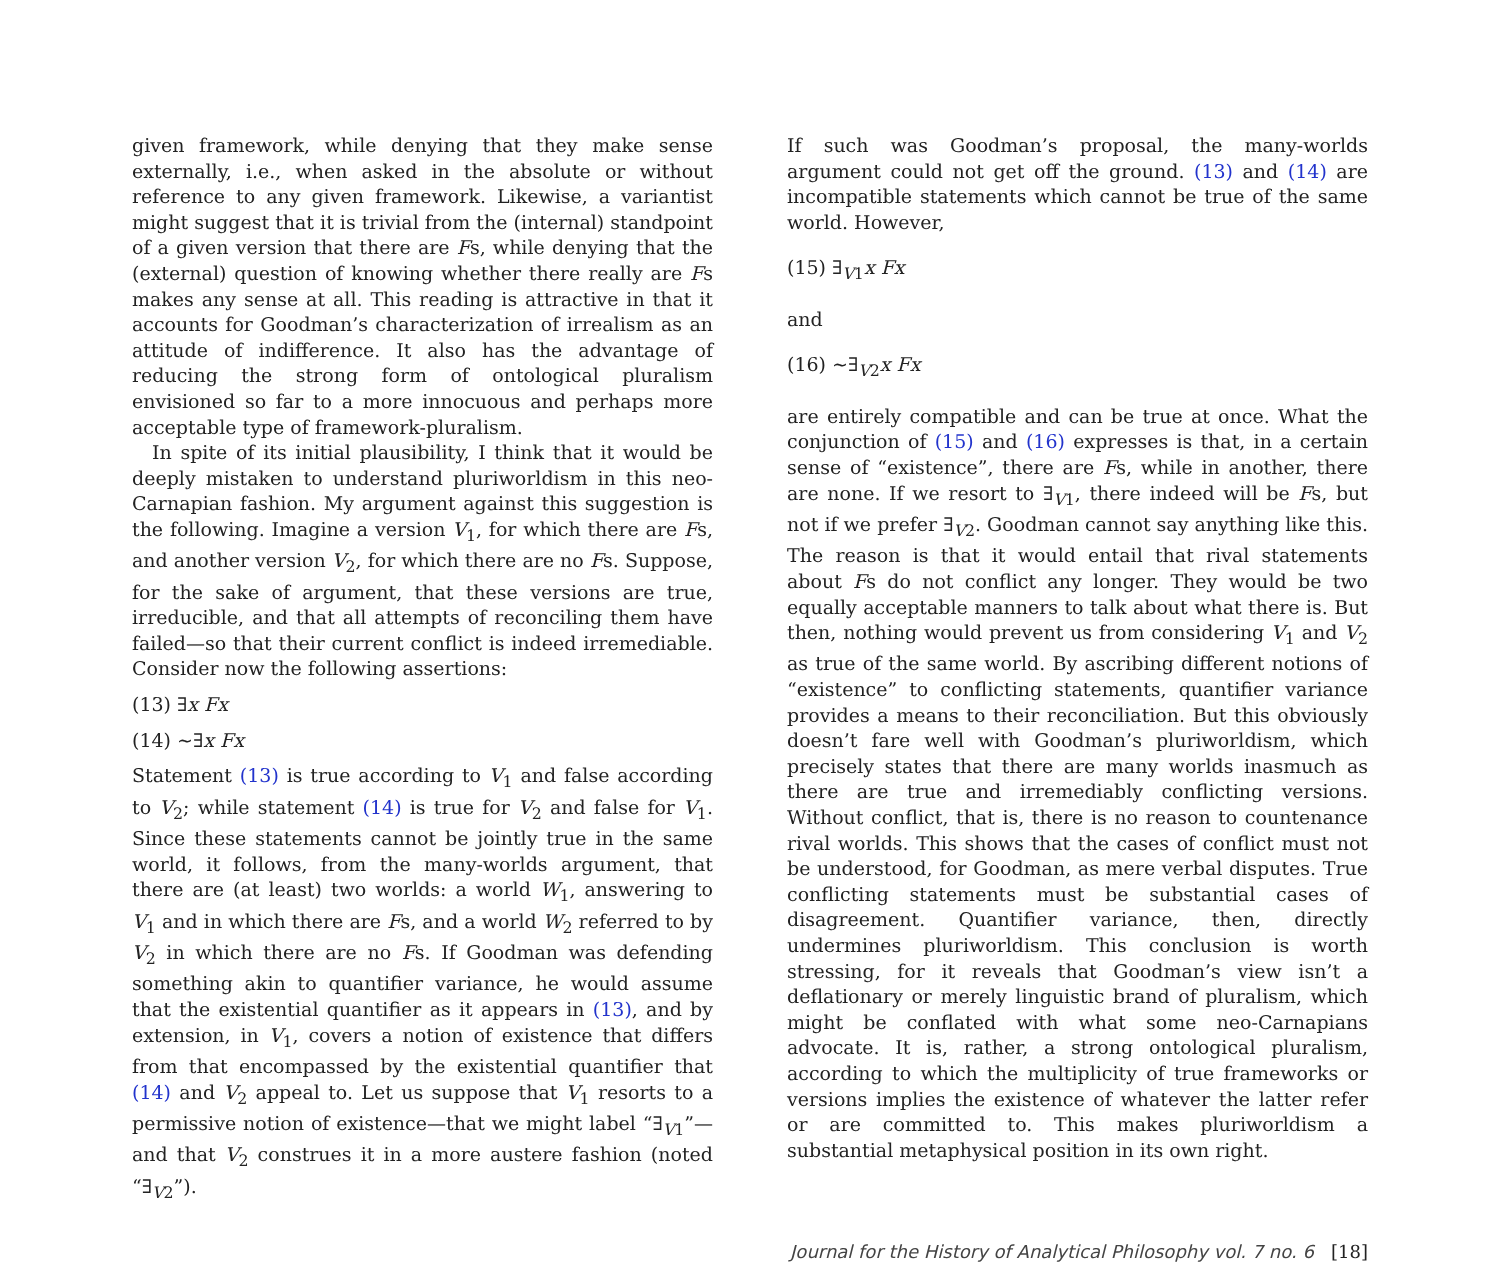given framework, while denying that they make sense externally, i.e., when asked in the absolute or without reference to any given framework. Likewise, a variantist might suggest that it is trivial from the (internal) standpoint of a given version that there are Fs, while denying that the (external) question of knowing whether there really are Fs makes any sense at all. This reading is attractive in that it accounts for Goodman’s characterization of irrealism as an attitude of indifference. It also has the advantage of reducing the strong form of ontological pluralism envisioned so far to a more innocuous and perhaps more acceptable type of framework-pluralism.
In spite of its initial plausibility, I think that it would be deeply mistaken to understand pluriworldism in this neo-Carnapian fashion. My argument against this suggestion is the following. Imagine a version V<sub>1</sub>, for which there are Fs, and another version V<sub>2</sub>, for which there are no Fs. Suppose, for the sake of argument, that these versions are true, irreducible, and that all attempts of reconciling them have failed—so that their current conflict is indeed irremediable. Consider now the following assertions:
(13) ∃x Fx
(14) ~∃x Fx
Statement (13) is true according to V<sub>1</sub> and false according to V<sub>2</sub>; while statement (14) is true for V<sub>2</sub> and false for V<sub>1</sub>. Since these statements cannot be jointly true in the same world, it follows, from the many-worlds argument, that there are (at least) two worlds: a world W<sub>1</sub>, answering to V<sub>1</sub> and in which there are Fs, and a world W<sub>2</sub> referred to by V<sub>2</sub> in which there are no Fs. If Goodman was defending something akin to quantifier variance, he would assume that the existential quantifier as it appears in (13), and by extension, in V<sub>1</sub>, covers a notion of existence that differs from that encompassed by the existential quantifier that (14) and V<sub>2</sub> appeal to. Let us suppose that V<sub>1</sub> resorts to a permissive notion of existence—that we might label “∃<sub>V1</sub>”—and that V<sub>2</sub> construes it in a more austere fashion (noted “∃<sub>V2</sub>”).
If such was Goodman’s proposal, the many-worlds argument could not get off the ground. (13) and (14) are incompatible statements which cannot be true of the same world. However,
(15) ∃<sub>V1</sub>x Fx
and
(16) ~∃<sub>V2</sub>x Fx
are entirely compatible and can be true at once. What the conjunction of (15) and (16) expresses is that, in a certain sense of “existence”, there are Fs, while in another, there are none. If we resort to ∃<sub>V1</sub>, there indeed will be Fs, but not if we prefer ∃<sub>V2</sub>. Goodman cannot say anything like this. The reason is that it would entail that rival statements about Fs do not conflict any longer. They would be two equally acceptable manners to talk about what there is. But then, nothing would prevent us from considering V<sub>1</sub> and V<sub>2</sub> as true of the same world. By ascribing different notions of “existence” to conflicting statements, quantifier variance provides a means to their reconciliation. But this obviously doesn’t fare well with Goodman’s pluriworldism, which precisely states that there are many worlds inasmuch as there are true and irremediably conflicting versions. Without conflict, that is, there is no reason to countenance rival worlds. This shows that the cases of conflict must not be understood, for Goodman, as mere verbal disputes. True conflicting statements must be substantial cases of disagreement. Quantifier variance, then, directly undermines pluriworldism. This conclusion is worth stressing, for it reveals that Goodman’s view isn’t a deflationary or merely linguistic brand of pluralism, which might be conflated with what some neo-Carnapians advocate. It is, rather, a strong ontological pluralism, according to which the multiplicity of true frameworks or versions implies the existence of whatever the latter refer or are committed to. This makes pluriworldism a substantial metaphysical position in its own right.
Journal for the History of Analytical Philosophy vol. 7 no. 6 [18]